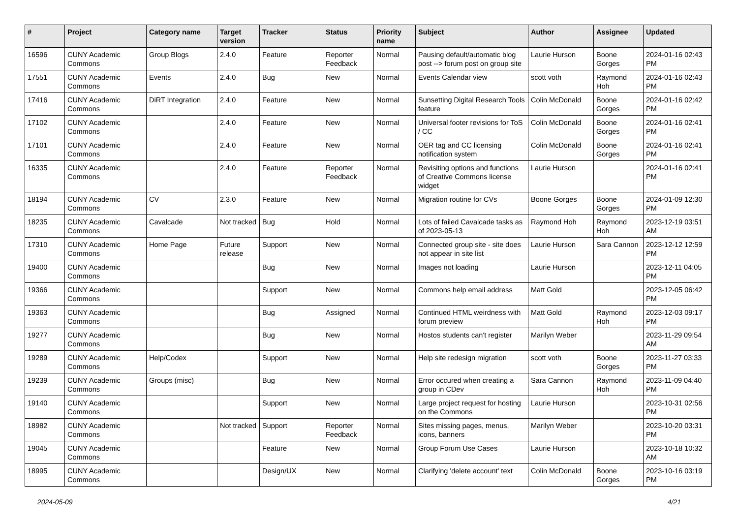| # | Project | Category name | Target version | Tracker | Status | Priority name | Subject | Author | Assignee | Updated |
| --- | --- | --- | --- | --- | --- | --- | --- | --- | --- | --- |
| 16596 | CUNY Academic Commons | Group Blogs | 2.4.0 | Feature | Reporter Feedback | Normal | Pausing default/automatic blog post --> forum post on group site | Laurie Hurson | Boone Gorges | 2024-01-16 02:43 PM |
| 17551 | CUNY Academic Commons | Events | 2.4.0 | Bug | New | Normal | Events Calendar view | scott voth | Raymond Hoh | 2024-01-16 02:43 PM |
| 17416 | CUNY Academic Commons | DiRT Integration | 2.4.0 | Feature | New | Normal | Sunsetting Digital Research Tools feature | Colin McDonald | Boone Gorges | 2024-01-16 02:42 PM |
| 17102 | CUNY Academic Commons | | 2.4.0 | Feature | New | Normal | Universal footer revisions for ToS / CC | Colin McDonald | Boone Gorges | 2024-01-16 02:41 PM |
| 17101 | CUNY Academic Commons | | 2.4.0 | Feature | New | Normal | OER tag and CC licensing notification system | Colin McDonald | Boone Gorges | 2024-01-16 02:41 PM |
| 16335 | CUNY Academic Commons | | 2.4.0 | Feature | Reporter Feedback | Normal | Revisiting options and functions of Creative Commons license widget | Laurie Hurson | | 2024-01-16 02:41 PM |
| 18194 | CUNY Academic Commons | CV | 2.3.0 | Feature | New | Normal | Migration routine for CVs | Boone Gorges | Boone Gorges | 2024-01-09 12:30 PM |
| 18235 | CUNY Academic Commons | Cavalcade | Not tracked | Bug | Hold | Normal | Lots of failed Cavalcade tasks as of 2023-05-13 | Raymond Hoh | Raymond Hoh | 2023-12-19 03:51 AM |
| 17310 | CUNY Academic Commons | Home Page | Future release | Support | New | Normal | Connected group site - site does not appear in site list | Laurie Hurson | Sara Cannon | 2023-12-12 12:59 PM |
| 19400 | CUNY Academic Commons | | | Bug | New | Normal | Images not loading | Laurie Hurson | | 2023-12-11 04:05 PM |
| 19366 | CUNY Academic Commons | | | Support | New | Normal | Commons help email address | Matt Gold | | 2023-12-05 06:42 PM |
| 19363 | CUNY Academic Commons | | | Bug | Assigned | Normal | Continued HTML weirdness with forum preview | Matt Gold | Raymond Hoh | 2023-12-03 09:17 PM |
| 19277 | CUNY Academic Commons | | | Bug | New | Normal | Hostos students can't register | Marilyn Weber | | 2023-11-29 09:54 AM |
| 19289 | CUNY Academic Commons | Help/Codex | | Support | New | Normal | Help site redesign migration | scott voth | Boone Gorges | 2023-11-27 03:33 PM |
| 19239 | CUNY Academic Commons | Groups (misc) | | Bug | New | Normal | Error occured when creating a group in CDev | Sara Cannon | Raymond Hoh | 2023-11-09 04:40 PM |
| 19140 | CUNY Academic Commons | | | Support | New | Normal | Large project request for hosting on the Commons | Laurie Hurson | | 2023-10-31 02:56 PM |
| 18982 | CUNY Academic Commons | | Not tracked | Support | Reporter Feedback | Normal | Sites missing pages, menus, icons, banners | Marilyn Weber | | 2023-10-20 03:31 PM |
| 19045 | CUNY Academic Commons | | | Feature | New | Normal | Group Forum Use Cases | Laurie Hurson | | 2023-10-18 10:32 AM |
| 18995 | CUNY Academic Commons | | | Design/UX | New | Normal | Clarifying 'delete account' text | Colin McDonald | Boone Gorges | 2023-10-16 03:19 PM |
2024-05-09 4/21